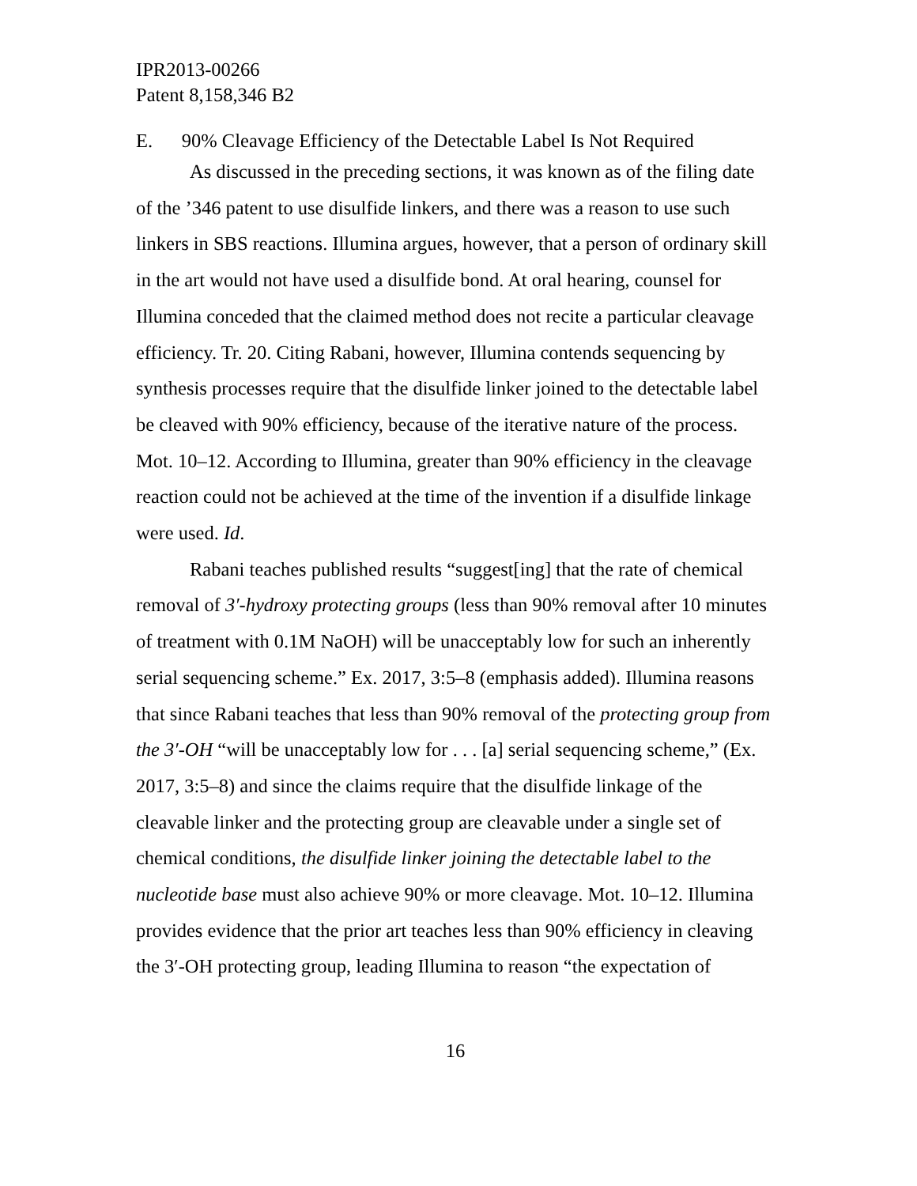IPR2013-00266
Patent 8,158,346 B2
E. 90% Cleavage Efficiency of the Detectable Label Is Not Required
As discussed in the preceding sections, it was known as of the filing date of the ’346 patent to use disulfide linkers, and there was a reason to use such linkers in SBS reactions. Illumina argues, however, that a person of ordinary skill in the art would not have used a disulfide bond. At oral hearing, counsel for Illumina conceded that the claimed method does not recite a particular cleavage efficiency. Tr. 20. Citing Rabani, however, Illumina contends sequencing by synthesis processes require that the disulfide linker joined to the detectable label be cleaved with 90% efficiency, because of the iterative nature of the process. Mot. 10–12. According to Illumina, greater than 90% efficiency in the cleavage reaction could not be achieved at the time of the invention if a disulfide linkage were used. Id.
Rabani teaches published results “suggest[ing] that the rate of chemical removal of 3′-hydroxy protecting groups (less than 90% removal after 10 minutes of treatment with 0.1M NaOH) will be unacceptably low for such an inherently serial sequencing scheme.” Ex. 2017, 3:5–8 (emphasis added). Illumina reasons that since Rabani teaches that less than 90% removal of the protecting group from the 3′-OH “will be unacceptably low for . . . [a] serial sequencing scheme,” (Ex. 2017, 3:5–8) and since the claims require that the disulfide linkage of the cleavable linker and the protecting group are cleavable under a single set of chemical conditions, the disulfide linker joining the detectable label to the nucleotide base must also achieve 90% or more cleavage. Mot. 10–12. Illumina provides evidence that the prior art teaches less than 90% efficiency in cleaving the 3′-OH protecting group, leading Illumina to reason “the expectation of
16